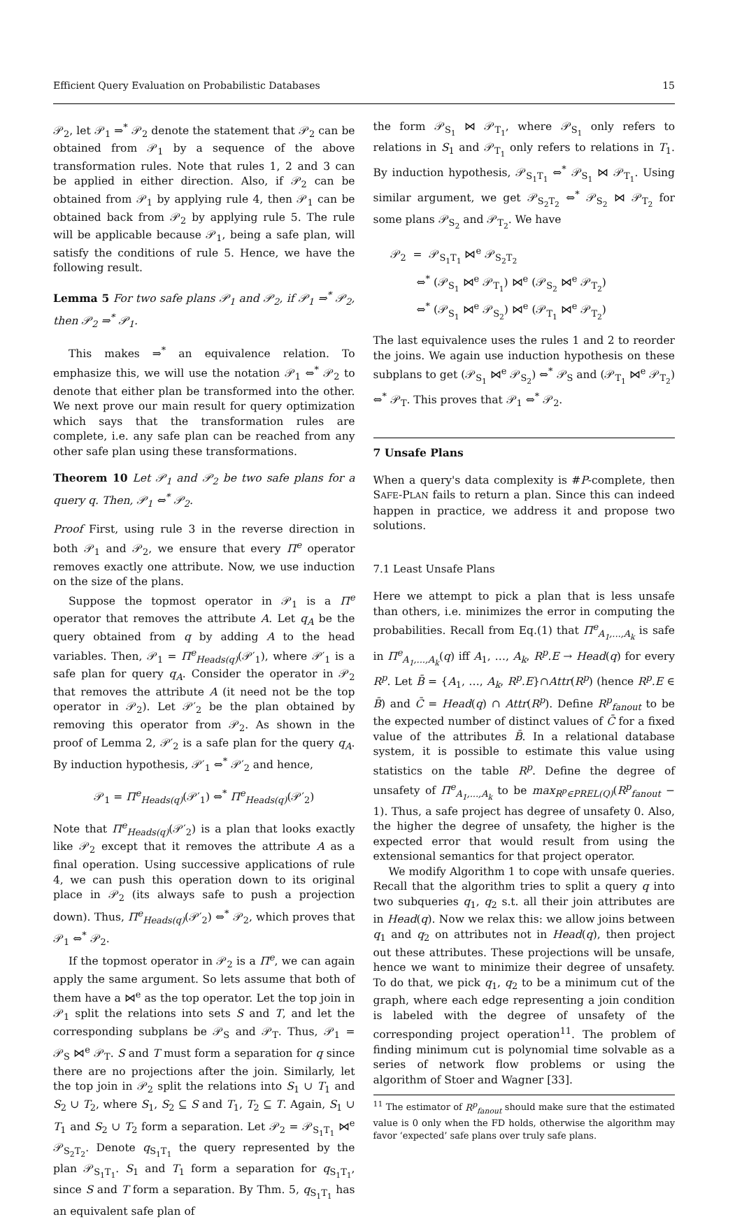Efficient Query Evaluation on Probabilistic Databases 15
𝒫<sub>2</sub>, let 𝒫<sub>1</sub> ⇒<sup>*</sup> 𝒫<sub>2</sub> denote the statement that 𝒫<sub>2</sub> can be obtained from 𝒫<sub>1</sub> by a sequence of the above transformation rules. Note that rules 1, 2 and 3 can be applied in either direction. Also, if 𝒫<sub>2</sub> can be obtained from 𝒫<sub>1</sub> by applying rule 4, then 𝒫<sub>1</sub> can be obtained back from 𝒫<sub>2</sub> by applying rule 5. The rule will be applicable because 𝒫<sub>1</sub>, being a safe plan, will satisfy the conditions of rule 5. Hence, we have the following result.
Lemma 5 For two safe plans 𝒫<sub>1</sub> and 𝒫<sub>2</sub>, if 𝒫<sub>1</sub> ⇒<sup>*</sup> 𝒫<sub>2</sub>, then 𝒫<sub>2</sub> ⇒<sup>*</sup> 𝒫<sub>1</sub>.
This makes ⇒<sup>*</sup> an equivalence relation. To emphasize this, we will use the notation 𝒫<sub>1</sub> ⇔<sup>*</sup> 𝒫<sub>2</sub> to denote that either plan be transformed into the other. We next prove our main result for query optimization which says that the transformation rules are complete, i.e. any safe plan can be reached from any other safe plan using these transformations.
Theorem 10 Let 𝒫<sub>1</sub> and 𝒫<sub>2</sub> be two safe plans for a query q. Then, 𝒫<sub>1</sub> ⇔<sup>*</sup> 𝒫<sub>2</sub>.
Proof First, using rule 3 in the reverse direction in both 𝒫<sub>1</sub> and 𝒫<sub>2</sub>, we ensure that every Π<sup>e</sup> operator removes exactly one attribute. Now, we use induction on the size of the plans.
Suppose the topmost operator in 𝒫<sub>1</sub> is a Π<sup>e</sup> operator that removes the attribute A. Let q<sub>A</sub> be the query obtained from q by adding A to the head variables. Then, 𝒫<sub>1</sub> = Π<sup>e</sup><sub>Heads(q)</sub>(𝒫′<sub>1</sub>), where 𝒫′<sub>1</sub> is a safe plan for query q<sub>A</sub>. Consider the operator in 𝒫<sub>2</sub> that removes the attribute A (it need not be the top operator in 𝒫<sub>2</sub>). Let 𝒫′<sub>2</sub> be the plan obtained by removing this operator from 𝒫<sub>2</sub>. As shown in the proof of Lemma 2, 𝒫′<sub>2</sub> is a safe plan for the query q<sub>A</sub>. By induction hypothesis, 𝒫′<sub>1</sub> ⇔<sup>*</sup> 𝒫′<sub>2</sub> and hence,
𝒫<sub>1</sub> = Π<sup>e</sup><sub>Heads(q)</sub>(𝒫′<sub>1</sub>) ⇔<sup>*</sup> Π<sup>e</sup><sub>Heads(q)</sub>(𝒫′<sub>2</sub>)
Note that Π<sup>e</sup><sub>Heads(q)</sub>(𝒫′<sub>2</sub>) is a plan that looks exactly like 𝒫<sub>2</sub> except that it removes the attribute A as a final operation. Using successive applications of rule 4, we can push this operation down to its original place in 𝒫<sub>2</sub> (its always safe to push a projection down). Thus, Π<sup>e</sup><sub>Heads(q)</sub>(𝒫′<sub>2</sub>) ⇔<sup>*</sup> 𝒫<sub>2</sub>, which proves that 𝒫<sub>1</sub> ⇔<sup>*</sup> 𝒫<sub>2</sub>.
If the topmost operator in 𝒫<sub>2</sub> is a Π<sup>e</sup>, we can again apply the same argument. So lets assume that both of them have a ⋈<sup>e</sup> as the top operator. Let the top join in 𝒫<sub>1</sub> split the relations into sets S and T, and let the corresponding subplans be 𝒫<sub>S</sub> and 𝒫<sub>T</sub>. Thus, 𝒫<sub>1</sub> = 𝒫<sub>S</sub> ⋈<sup>e</sup> 𝒫<sub>T</sub>. S and T must form a separation for q since there are no projections after the join. Similarly, let the top join in 𝒫<sub>2</sub> split the relations into S<sub>1</sub> ∪ T<sub>1</sub> and S<sub>2</sub> ∪ T<sub>2</sub>, where S<sub>1</sub>, S<sub>2</sub> ⊆ S and T<sub>1</sub>, T<sub>2</sub> ⊆ T. Again, S<sub>1</sub> ∪ T<sub>1</sub> and S<sub>2</sub> ∪ T<sub>2</sub> form a separation. Let 𝒫<sub>2</sub> = 𝒫<sub>S<sub>1</sub>T<sub>1</sub></sub> ⋈<sup>e</sup> 𝒫<sub>S<sub>2</sub>T<sub>2</sub></sub>. Denote q<sub>S<sub>1</sub>T<sub>1</sub></sub> the query represented by the plan 𝒫<sub>S<sub>1</sub>T<sub>1</sub></sub>. S<sub>1</sub> and T<sub>1</sub> form a separation for q<sub>S<sub>1</sub>T<sub>1</sub></sub>, since S and T form a separation. By Thm. 5, q<sub>S<sub>1</sub>T<sub>1</sub></sub> has an equivalent safe plan of
the form 𝒫<sub>S<sub>1</sub></sub> ⋈ 𝒫<sub>T<sub>1</sub></sub>, where 𝒫<sub>S<sub>1</sub></sub> only refers to relations in S<sub>1</sub> and 𝒫<sub>T<sub>1</sub></sub> only refers to relations in T<sub>1</sub>. By induction hypothesis, 𝒫<sub>S<sub>1</sub>T<sub>1</sub></sub> ⇔<sup>*</sup> 𝒫<sub>S<sub>1</sub></sub> ⋈ 𝒫<sub>T<sub>1</sub></sub>. Using similar argument, we get 𝒫<sub>S<sub>2</sub>T<sub>2</sub></sub> ⇔<sup>*</sup> 𝒫<sub>S<sub>2</sub></sub> ⋈ 𝒫<sub>T<sub>2</sub></sub> for some plans 𝒫<sub>S<sub>2</sub></sub> and 𝒫<sub>T<sub>2</sub></sub>. We have
𝒫<sub>2</sub> = 𝒫<sub>S<sub>1</sub>T<sub>1</sub></sub> ⋈<sup>e</sup> 𝒫<sub>S<sub>2</sub>T<sub>2</sub></sub>
⇔<sup>*</sup> (𝒫<sub>S<sub>1</sub></sub> ⋈<sup>e</sup> 𝒫<sub>T<sub>1</sub></sub>) ⋈<sup>e</sup> (𝒫<sub>S<sub>2</sub></sub> ⋈<sup>e</sup> 𝒫<sub>T<sub>2</sub></sub>)
⇔<sup>*</sup> (𝒫<sub>S<sub>1</sub></sub> ⋈<sup>e</sup> 𝒫<sub>S<sub>2</sub></sub>) ⋈<sup>e</sup> (𝒫<sub>T<sub>1</sub></sub> ⋈<sup>e</sup> 𝒫<sub>T<sub>2</sub></sub>)
The last equivalence uses the rules 1 and 2 to reorder the joins. We again use induction hypothesis on these subplans to get (𝒫<sub>S<sub>1</sub></sub> ⋈<sup>e</sup> 𝒫<sub>S<sub>2</sub></sub>) ⇔<sup>*</sup> 𝒫<sub>S</sub> and (𝒫<sub>T<sub>1</sub></sub> ⋈<sup>e</sup> 𝒫<sub>T<sub>2</sub></sub>) ⇔<sup>*</sup> 𝒫<sub>T</sub>. This proves that 𝒫<sub>1</sub> ⇔<sup>*</sup> 𝒫<sub>2</sub>.
7 Unsafe Plans
When a query's data complexity is #P-complete, then SAFE-PLAN fails to return a plan. Since this can indeed happen in practice, we address it and propose two solutions.
7.1 Least Unsafe Plans
Here we attempt to pick a plan that is less unsafe than others, i.e. minimizes the error in computing the probabilities. Recall from Eq.(1) that Π<sup>e</sup><sub>A<sub>1</sub>,...,A<sub>k</sub></sub> is safe in Π<sup>e</sup><sub>A<sub>1</sub>,...,A<sub>k</sub></sub>(q) iff A<sub>1</sub>, …, A<sub>k</sub>, R<sup>p</sup>.E → Head(q) for every R<sup>p</sup>. Let B̄ = {A<sub>1</sub>, …, A<sub>k</sub>, R<sup>p</sup>.E}∩Attr(R<sup>p</sup>) (hence R<sup>p</sup>.E ∈ B̄) and C̄ = Head(q) ∩ Attr(R<sup>p</sup>). Define R<sup>p</sup><sub>fanout</sub> to be the expected number of distinct values of C̄ for a fixed value of the attributes B̄. In a relational database system, it is possible to estimate this value using statistics on the table R<sup>p</sup>. Define the degree of unsafety of Π<sup>e</sup><sub>A<sub>1</sub>,...,A<sub>k</sub></sub> to be max<sub>R<sup>p</sup>∈PREL(Q)</sub>(R<sup>p</sup><sub>fanout</sub> − 1). Thus, a safe project has degree of unsafety 0. Also, the higher the degree of unsafety, the higher is the expected error that would result from using the extensional semantics for that project operator.
We modify Algorithm 1 to cope with unsafe queries. Recall that the algorithm tries to split a query q into two subqueries q<sub>1</sub>, q<sub>2</sub> s.t. all their join attributes are in Head(q). Now we relax this: we allow joins between q<sub>1</sub> and q<sub>2</sub> on attributes not in Head(q), then project out these attributes. These projections will be unsafe, hence we want to minimize their degree of unsafety. To do that, we pick q<sub>1</sub>, q<sub>2</sub> to be a minimum cut of the graph, where each edge representing a join condition is labeled with the degree of unsafety of the corresponding project operation<sup>11</sup>. The problem of finding minimum cut is polynomial time solvable as a series of network flow problems or using the algorithm of Stoer and Wagner [33].
<sup>11</sup> The estimator of R<sup>p</sup><sub>fanout</sub> should make sure that the estimated value is 0 only when the FD holds, otherwise the algorithm may favor ‘expected’ safe plans over truly safe plans.